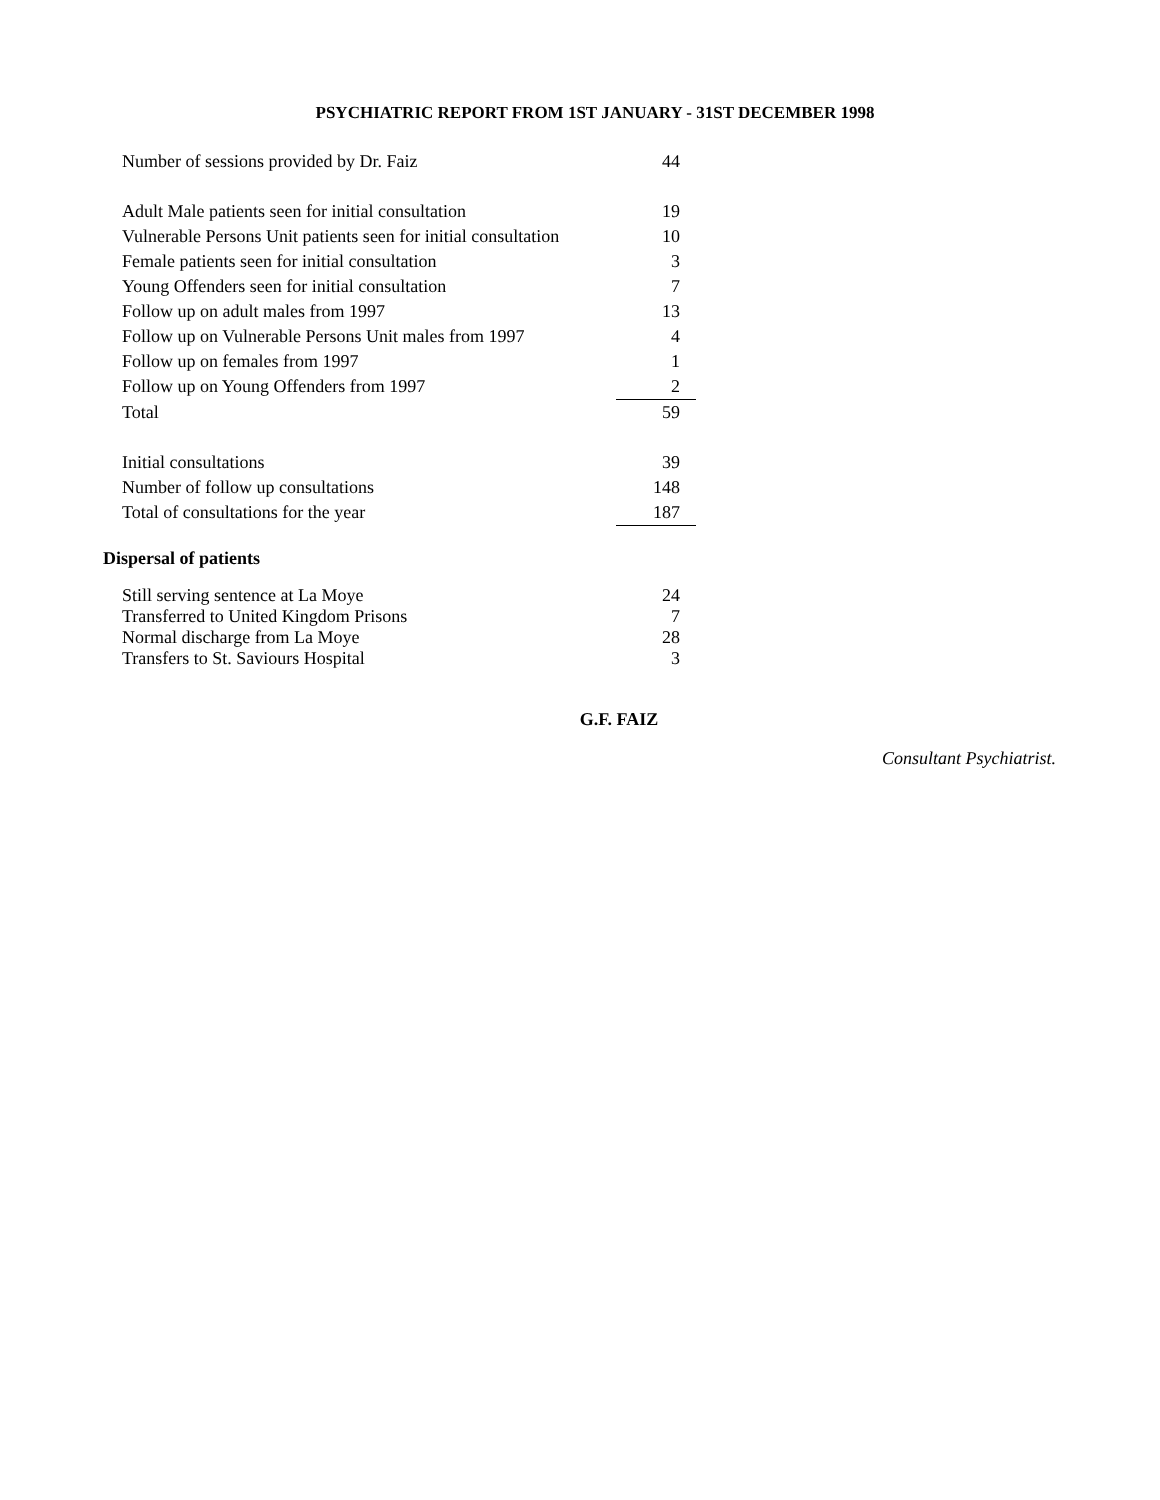PSYCHIATRIC REPORT FROM 1ST JANUARY - 31ST DECEMBER 1998
| Number of sessions provided by Dr. Faiz | 44 |
| Adult Male patients seen for initial consultation | 19 |
| Vulnerable Persons Unit patients seen for initial consultation | 10 |
| Female patients seen for initial consultation | 3 |
| Young Offenders seen for initial consultation | 7 |
| Follow up on adult males from 1997 | 13 |
| Follow up on Vulnerable Persons Unit males from 1997 | 4 |
| Follow up on females from 1997 | 1 |
| Follow up on Young Offenders from 1997 | 2 |
| Total | 59 |
| Initial consultations | 39 |
| Number of follow up consultations | 148 |
| Total of consultations for the year | 187 |
Dispersal of patients
| Still serving sentence at La Moye | 24 |
| Transferred to United Kingdom Prisons | 7 |
| Normal discharge from La Moye | 28 |
| Transfers to St. Saviours Hospital | 3 |
G.F. FAIZ
Consultant Psychiatrist.